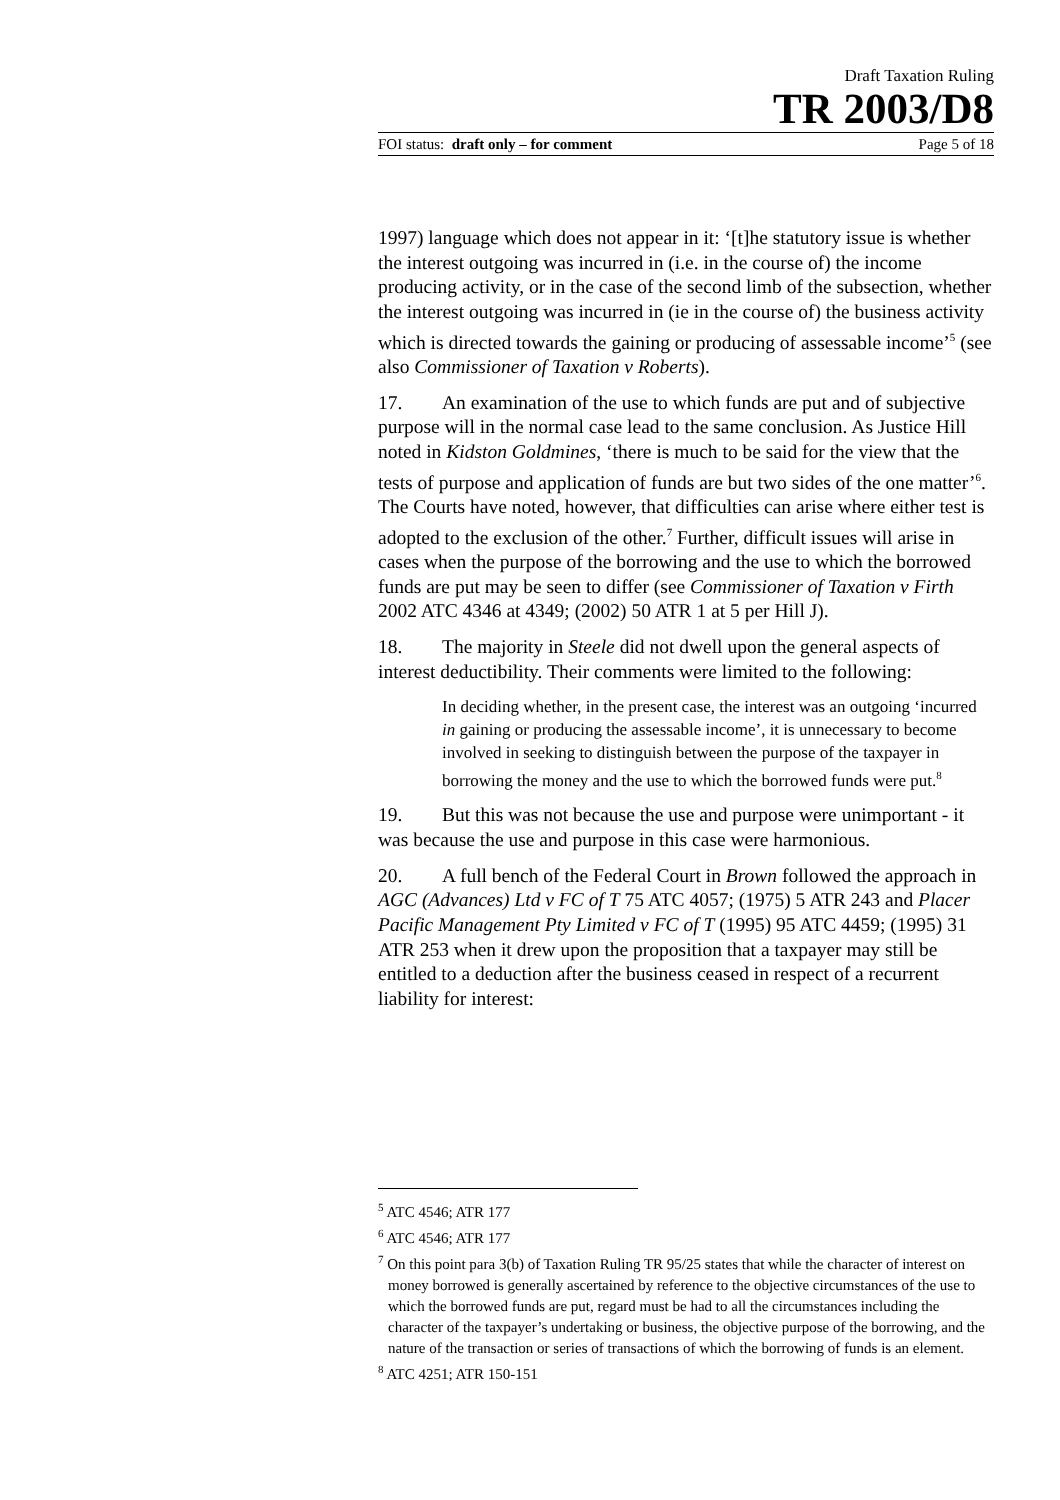Draft Taxation Ruling
TR 2003/D8
FOI status: draft only – for comment Page 5 of 18
1997) language which does not appear in it: ‘[t]he statutory issue is whether the interest outgoing was incurred in (i.e. in the course of) the income producing activity, or in the case of the second limb of the subsection, whether the interest outgoing was incurred in (ie in the course of) the business activity which is directed towards the gaining or producing of assessable income’<sup>5</sup> (see also Commissioner of Taxation v Roberts).
17. An examination of the use to which funds are put and of subjective purpose will in the normal case lead to the same conclusion. As Justice Hill noted in Kidston Goldmines, ‘there is much to be said for the view that the tests of purpose and application of funds are but two sides of the one matter’<sup>6</sup>. The Courts have noted, however, that difficulties can arise where either test is adopted to the exclusion of the other.<sup>7</sup> Further, difficult issues will arise in cases when the purpose of the borrowing and the use to which the borrowed funds are put may be seen to differ (see Commissioner of Taxation v Firth 2002 ATC 4346 at 4349; (2002) 50 ATR 1 at 5 per Hill J).
18. The majority in Steele did not dwell upon the general aspects of interest deductibility. Their comments were limited to the following:
In deciding whether, in the present case, the interest was an outgoing ‘incurred in gaining or producing the assessable income’, it is unnecessary to become involved in seeking to distinguish between the purpose of the taxpayer in borrowing the money and the use to which the borrowed funds were put.<sup>8</sup>
19. But this was not because the use and purpose were unimportant - it was because the use and purpose in this case were harmonious.
20. A full bench of the Federal Court in Brown followed the approach in AGC (Advances) Ltd v FC of T 75 ATC 4057; (1975) 5 ATR 243 and Placer Pacific Management Pty Limited v FC of T (1995) 95 ATC 4459; (1995) 31 ATR 253 when it drew upon the proposition that a taxpayer may still be entitled to a deduction after the business ceased in respect of a recurrent liability for interest:
<sup>5</sup> ATC 4546; ATR 177
<sup>6</sup> ATC 4546; ATR 177
<sup>7</sup> On this point para 3(b) of Taxation Ruling TR 95/25 states that while the character of interest on money borrowed is generally ascertained by reference to the objective circumstances of the use to which the borrowed funds are put, regard must be had to all the circumstances including the character of the taxpayer’s undertaking or business, the objective purpose of the borrowing, and the nature of the transaction or series of transactions of which the borrowing of funds is an element.
<sup>8</sup> ATC 4251; ATR 150-151